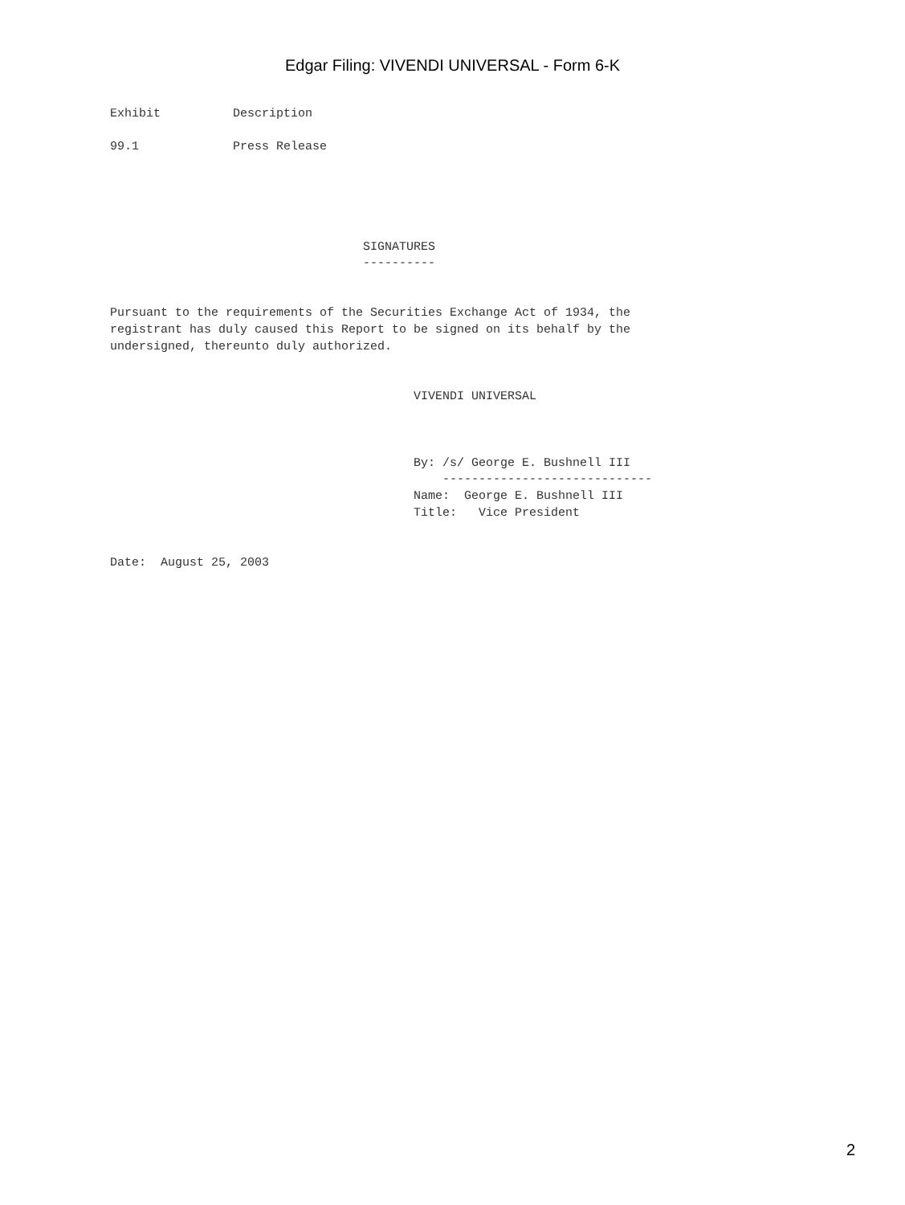Edgar Filing: VIVENDI UNIVERSAL - Form 6-K
Exhibit          Description

99.1             Press Release





                                   SIGNATURES
                                   ----------


Pursuant to the requirements of the Securities Exchange Act of 1934, the
registrant has duly caused this Report to be signed on its behalf by the
undersigned, thereunto duly authorized.


                                          VIVENDI UNIVERSAL



                                          By: /s/ George E. Bushnell III
                                              -----------------------------
                                          Name:  George E. Bushnell III
                                          Title:   Vice President


Date:  August 25, 2003
2